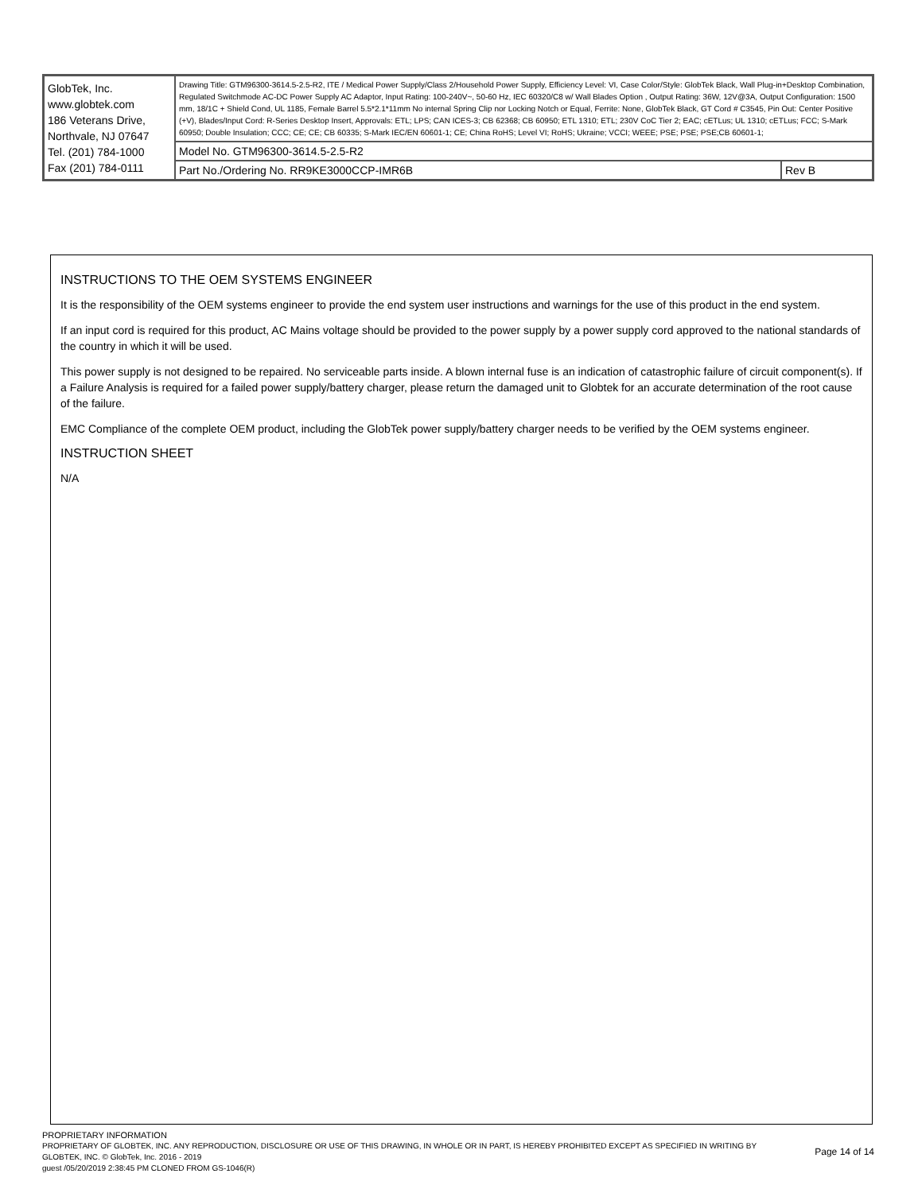| GlobTek, Inc. www.globtek.com 186 Veterans Drive, Northvale, NJ 07647 Tel. (201) 784-1000 Fax (201) 784-0111 | Drawing Title: GTM96300-3614.5-2.5-R2, ITE / Medical Power Supply/Class 2/Household Power Supply, Efficiency Level: VI, Case Color/Style: GlobTek Black, Wall Plug-in+Desktop Combination, Regulated Switchmode AC-DC Power Supply AC Adaptor, Input Rating: 100-240V~, 50-60 Hz, IEC 60320/C8 w/ Wall Blades Option , Output Rating: 36W, 12V@3A, Output Configuration: 1500 mm, 18/1C + Shield Cond, UL 1185, Female Barrel 5.5*2.1*11mm No internal Spring Clip nor Locking Notch or Equal, Ferrite: None, GlobTek Black, GT Cord # C3545, Pin Out: Center Positive (+V), Blades/Input Cord: R-Series Desktop Insert, Approvals: ETL; LPS; CAN ICES-3; CB 62368; CB 60950; ETL 1310; ETL; 230V CoC Tier 2; EAC; cETLus; UL 1310; cETLus; FCC; S-Mark 60950; Double Insulation; CCC; CE; CE; CB 60335; S-Mark IEC/EN 60601-1; CE; China RoHS; Level VI; RoHS; Ukraine; VCCI; WEEE; PSE; PSE; PSE;CB 60601-1; | |
| | Model No. GTM96300-3614.5-2.5-R2 | |
| | Part No./Ordering No. RR9KE3000CCP-IMR6B | Rev B |
INSTRUCTIONS TO THE OEM SYSTEMS ENGINEER
It is the responsibility of the OEM systems engineer to provide the end system user instructions and warnings for the use of this product in the end system.
If an input cord is required for this product, AC Mains voltage should be provided to the power supply by a power supply cord approved to the national standards of the country in which it will be used.
This power supply is not designed to be repaired. No serviceable parts inside. A blown internal fuse is an indication of catastrophic failure of circuit component(s). If a Failure Analysis is required for a failed power supply/battery charger, please return the damaged unit to Globtek for an accurate determination of the root cause of the failure.
EMC Compliance of the complete OEM product, including the GlobTek power supply/battery charger needs to be verified by the OEM systems engineer.
INSTRUCTION SHEET
N/A
PROPRIETARY INFORMATION
PROPRIETARY OF GLOBTEK, INC. ANY REPRODUCTION, DISCLOSURE OR USE OF THIS DRAWING, IN WHOLE OR IN PART, IS HEREBY PROHIBITED EXCEPT AS SPECIFIED IN WRITING BY GLOBTEK, INC. © GlobTek, Inc. 2016 - 2019
Page 14 of 14
guest /05/20/2019 2:38:45 PM CLONED FROM GS-1046(R)